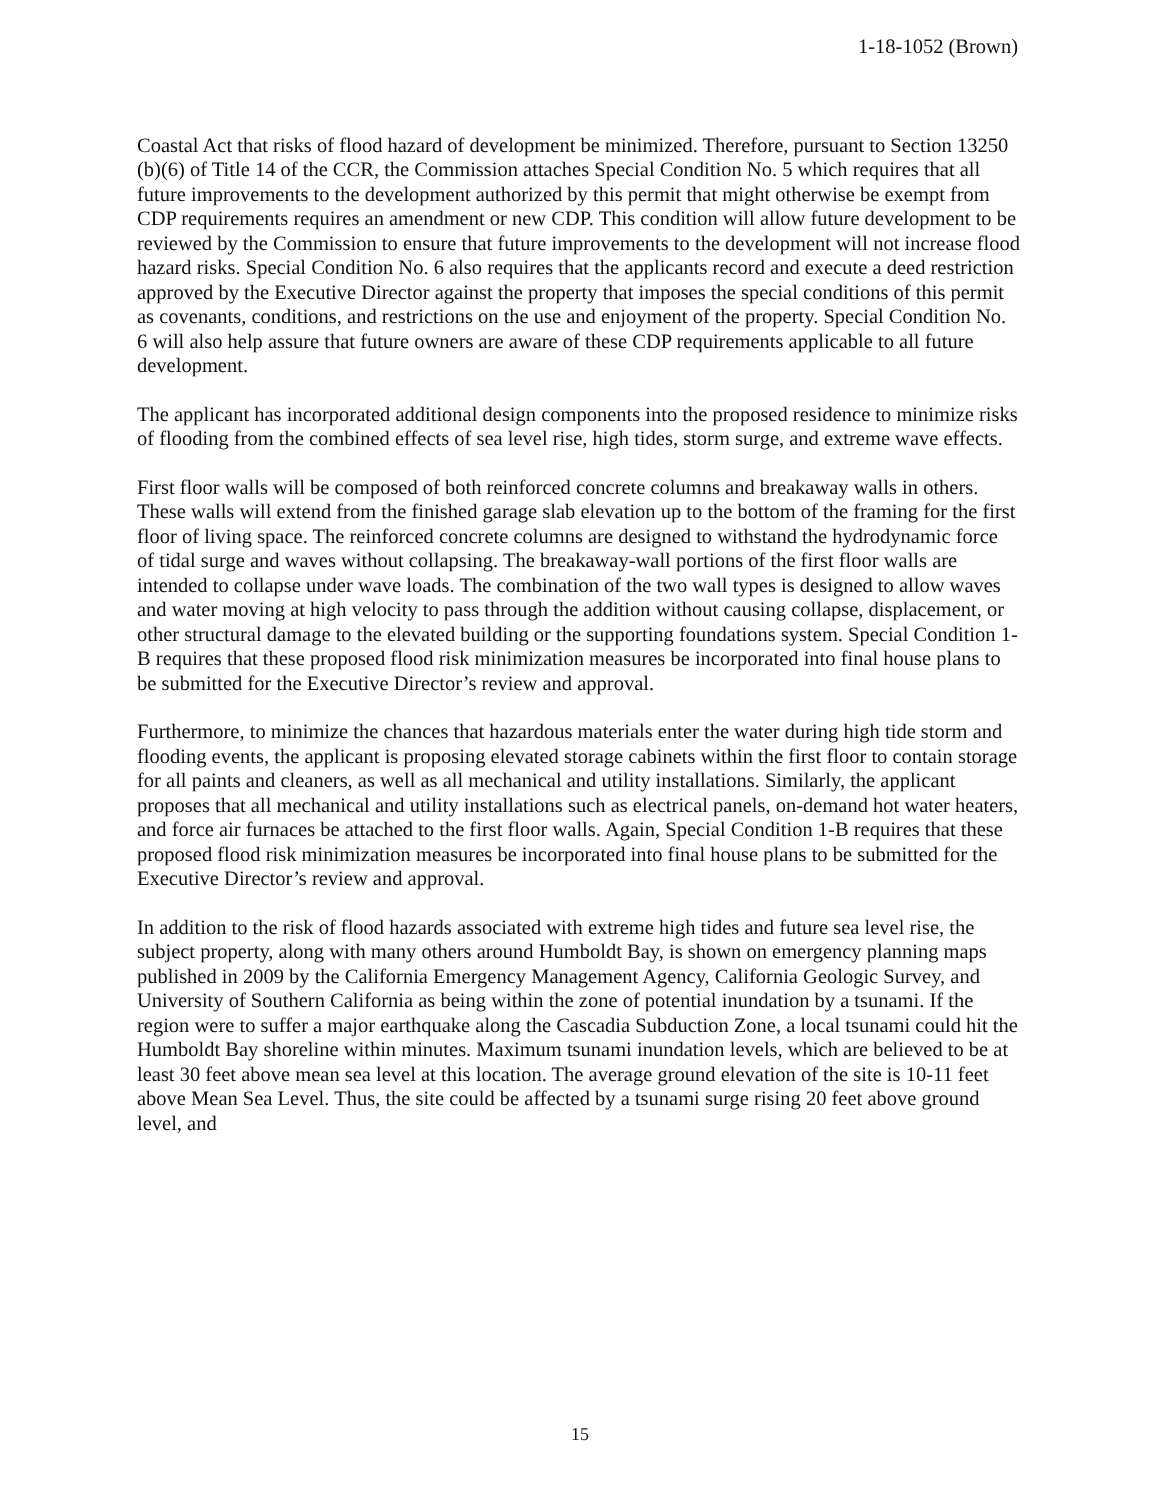1-18-1052 (Brown)
Coastal Act that risks of flood hazard of development be minimized. Therefore, pursuant to Section 13250 (b)(6) of Title 14 of the CCR, the Commission attaches Special Condition No. 5 which requires that all future improvements to the development authorized by this permit that might otherwise be exempt from CDP requirements requires an amendment or new CDP. This condition will allow future development to be reviewed by the Commission to ensure that future improvements to the development will not increase flood hazard risks. Special Condition No. 6 also requires that the applicants record and execute a deed restriction approved by the Executive Director against the property that imposes the special conditions of this permit as covenants, conditions, and restrictions on the use and enjoyment of the property. Special Condition No. 6 will also help assure that future owners are aware of these CDP requirements applicable to all future development.
The applicant has incorporated additional design components into the proposed residence to minimize risks of flooding from the combined effects of sea level rise, high tides, storm surge, and extreme wave effects.
First floor walls will be composed of both reinforced concrete columns and breakaway walls in others. These walls will extend from the finished garage slab elevation up to the bottom of the framing for the first floor of living space. The reinforced concrete columns are designed to withstand the hydrodynamic force of tidal surge and waves without collapsing. The breakaway-wall portions of the first floor walls are intended to collapse under wave loads. The combination of the two wall types is designed to allow waves and water moving at high velocity to pass through the addition without causing collapse, displacement, or other structural damage to the elevated building or the supporting foundations system. Special Condition 1-B requires that these proposed flood risk minimization measures be incorporated into final house plans to be submitted for the Executive Director’s review and approval.
Furthermore, to minimize the chances that hazardous materials enter the water during high tide storm and flooding events, the applicant is proposing elevated storage cabinets within the first floor to contain storage for all paints and cleaners, as well as all mechanical and utility installations. Similarly, the applicant proposes that all mechanical and utility installations such as electrical panels, on-demand hot water heaters, and force air furnaces be attached to the first floor walls. Again, Special Condition 1-B requires that these proposed flood risk minimization measures be incorporated into final house plans to be submitted for the Executive Director’s review and approval.
In addition to the risk of flood hazards associated with extreme high tides and future sea level rise, the subject property, along with many others around Humboldt Bay, is shown on emergency planning maps published in 2009 by the California Emergency Management Agency, California Geologic Survey, and University of Southern California as being within the zone of potential inundation by a tsunami. If the region were to suffer a major earthquake along the Cascadia Subduction Zone, a local tsunami could hit the Humboldt Bay shoreline within minutes. Maximum tsunami inundation levels, which are believed to be at least 30 feet above mean sea level at this location. The average ground elevation of the site is 10-11 feet above Mean Sea Level. Thus, the site could be affected by a tsunami surge rising 20 feet above ground level, and
15